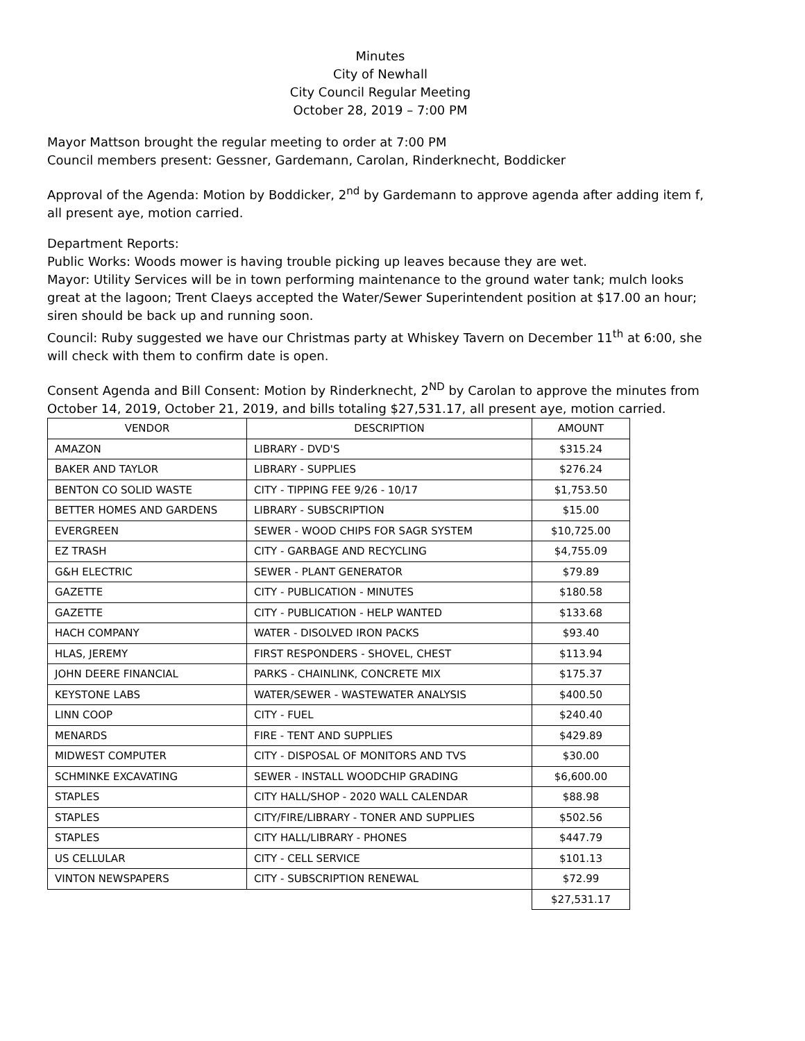Minutes
City of Newhall
City Council Regular Meeting
October 28, 2019 – 7:00 PM
Mayor Mattson brought the regular meeting to order at 7:00 PM
Council members present: Gessner, Gardemann, Carolan, Rinderknecht, Boddicker
Approval of the Agenda: Motion by Boddicker, 2<sup>nd</sup> by Gardemann to approve agenda after adding item f, all present aye, motion carried.
Department Reports:
Public Works: Woods mower is having trouble picking up leaves because they are wet.
Mayor: Utility Services will be in town performing maintenance to the ground water tank; mulch looks great at the lagoon; Trent Claeys accepted the Water/Sewer Superintendent position at $17.00 an hour; siren should be back up and running soon.
Council: Ruby suggested we have our Christmas party at Whiskey Tavern on December 11<sup>th</sup> at 6:00, she will check with them to confirm date is open.
Consent Agenda and Bill Consent: Motion by Rinderknecht, 2<sup>ND</sup> by Carolan to approve the minutes from October 14, 2019, October 21, 2019, and bills totaling $27,531.17, all present aye, motion carried.
| VENDOR | DESCRIPTION | AMOUNT |
| AMAZON | LIBRARY - DVD'S | $315.24 |
| BAKER AND TAYLOR | LIBRARY - SUPPLIES | $276.24 |
| BENTON CO SOLID WASTE | CITY - TIPPING FEE 9/26 - 10/17 | $1,753.50 |
| BETTER HOMES AND GARDENS | LIBRARY - SUBSCRIPTION | $15.00 |
| EVERGREEN | SEWER - WOOD CHIPS FOR SAGR SYSTEM | $10,725.00 |
| EZ TRASH | CITY - GARBAGE AND RECYCLING | $4,755.09 |
| G&H ELECTRIC | SEWER - PLANT GENERATOR | $79.89 |
| GAZETTE | CITY - PUBLICATION - MINUTES | $180.58 |
| GAZETTE | CITY - PUBLICATION - HELP WANTED | $133.68 |
| HACH COMPANY | WATER - DISOLVED IRON PACKS | $93.40 |
| HLAS, JEREMY | FIRST RESPONDERS - SHOVEL, CHEST | $113.94 |
| JOHN DEERE FINANCIAL | PARKS - CHAINLINK, CONCRETE MIX | $175.37 |
| KEYSTONE LABS | WATER/SEWER - WASTEWATER ANALYSIS | $400.50 |
| LINN COOP | CITY - FUEL | $240.40 |
| MENARDS | FIRE - TENT AND SUPPLIES | $429.89 |
| MIDWEST COMPUTER | CITY - DISPOSAL OF MONITORS AND TVS | $30.00 |
| SCHMINKE EXCAVATING | SEWER - INSTALL WOODCHIP GRADING | $6,600.00 |
| STAPLES | CITY HALL/SHOP - 2020 WALL CALENDAR | $88.98 |
| STAPLES | CITY/FIRE/LIBRARY - TONER AND SUPPLIES | $502.56 |
| STAPLES | CITY HALL/LIBRARY - PHONES | $447.79 |
| US CELLULAR | CITY - CELL SERVICE | $101.13 |
| VINTON NEWSPAPERS | CITY - SUBSCRIPTION RENEWAL | $72.99 |
| | | $27,531.17 |